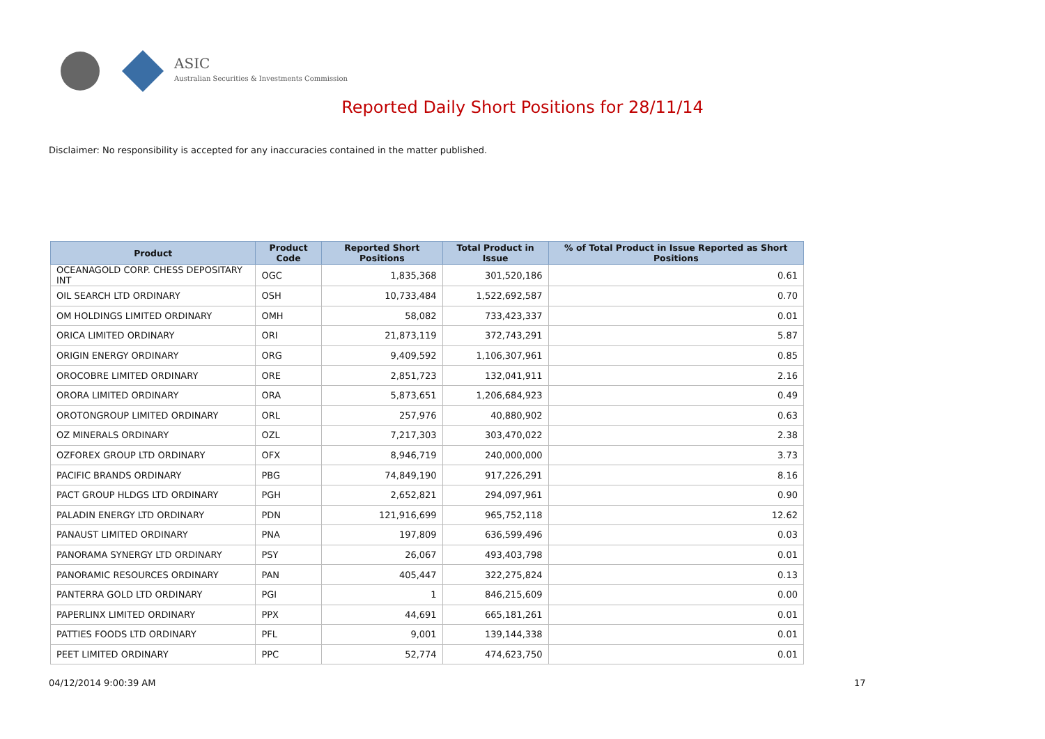ASIC
Australian Securities & Investments Commission
Reported Daily Short Positions for 28/11/14
Disclaimer: No responsibility is accepted for any inaccuracies contained in the matter published.
| Product | Product Code | Reported Short Positions | Total Product in Issue | % of Total Product in Issue Reported as Short Positions |
| --- | --- | --- | --- | --- |
| OCEANAGOLD CORP. CHESS DEPOSITARY INT | OGC | 1,835,368 | 301,520,186 | 0.61 |
| OIL SEARCH LTD ORDINARY | OSH | 10,733,484 | 1,522,692,587 | 0.70 |
| OM HOLDINGS LIMITED ORDINARY | OMH | 58,082 | 733,423,337 | 0.01 |
| ORICA LIMITED ORDINARY | ORI | 21,873,119 | 372,743,291 | 5.87 |
| ORIGIN ENERGY ORDINARY | ORG | 9,409,592 | 1,106,307,961 | 0.85 |
| OROCOBRE LIMITED ORDINARY | ORE | 2,851,723 | 132,041,911 | 2.16 |
| ORORA LIMITED ORDINARY | ORA | 5,873,651 | 1,206,684,923 | 0.49 |
| OROTONGROUP LIMITED ORDINARY | ORL | 257,976 | 40,880,902 | 0.63 |
| OZ MINERALS ORDINARY | OZL | 7,217,303 | 303,470,022 | 2.38 |
| OZFOREX GROUP LTD ORDINARY | OFX | 8,946,719 | 240,000,000 | 3.73 |
| PACIFIC BRANDS ORDINARY | PBG | 74,849,190 | 917,226,291 | 8.16 |
| PACT GROUP HLDGS LTD ORDINARY | PGH | 2,652,821 | 294,097,961 | 0.90 |
| PALADIN ENERGY LTD ORDINARY | PDN | 121,916,699 | 965,752,118 | 12.62 |
| PANAUST LIMITED ORDINARY | PNA | 197,809 | 636,599,496 | 0.03 |
| PANORAMA SYNERGY LTD ORDINARY | PSY | 26,067 | 493,403,798 | 0.01 |
| PANORAMIC RESOURCES ORDINARY | PAN | 405,447 | 322,275,824 | 0.13 |
| PANTERRA GOLD LTD ORDINARY | PGI | 1 | 846,215,609 | 0.00 |
| PAPERLINX LIMITED ORDINARY | PPX | 44,691 | 665,181,261 | 0.01 |
| PATTIES FOODS LTD ORDINARY | PFL | 9,001 | 139,144,338 | 0.01 |
| PEET LIMITED ORDINARY | PPC | 52,774 | 474,623,750 | 0.01 |
04/12/2014 9:00:39 AM 17